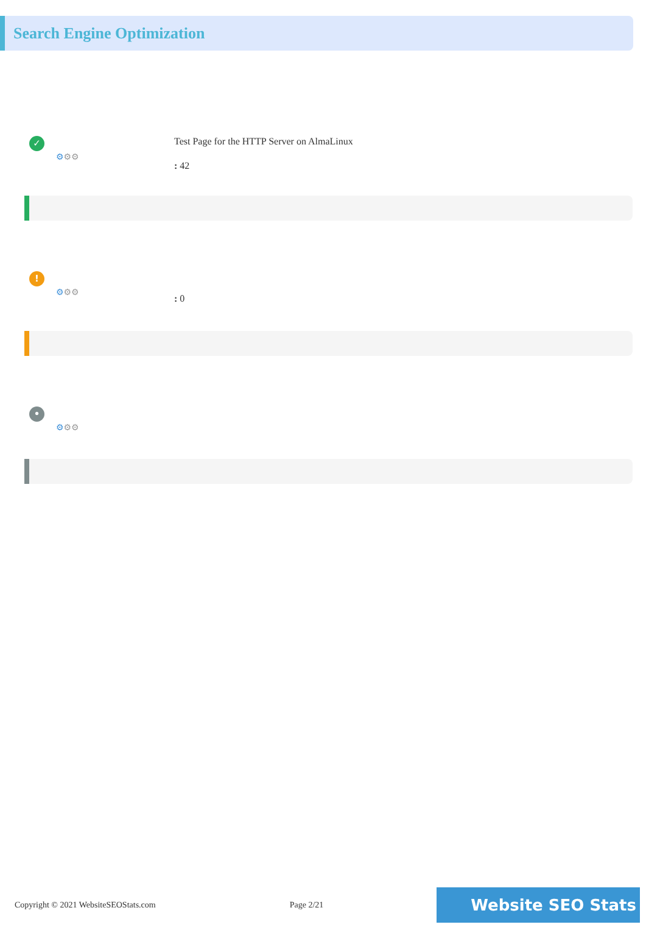Search Engine Optimization
✓
⚙⚙⚙
Test Page for the HTTP Server on AlmaLinux
: 42
!
⚙⚙⚙
: 0
•
⚙⚙⚙
Copyright © 2021 WebsiteSEOStats.com Page 2/21 Website SEO Stats